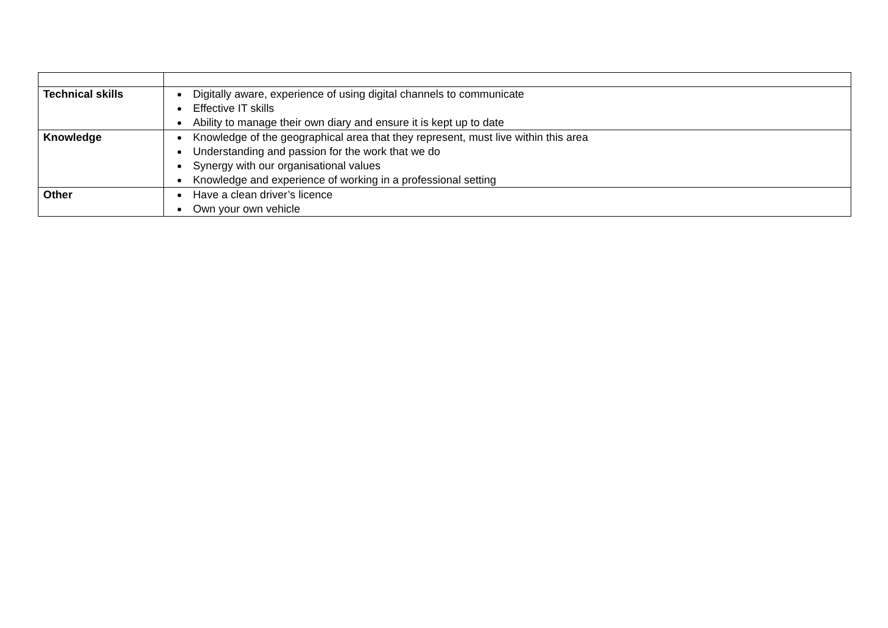| Technical skills | Digitally aware, experience of using digital channels to communicate Effective IT skills Ability to manage their own diary and ensure it is kept up to date |
| Knowledge | Knowledge of the geographical area that they represent, must live within this area Understanding and passion for the work that we do Synergy with our organisational values Knowledge and experience of working in a professional setting |
| Other | Have a clean driver’s licence Own your own vehicle |